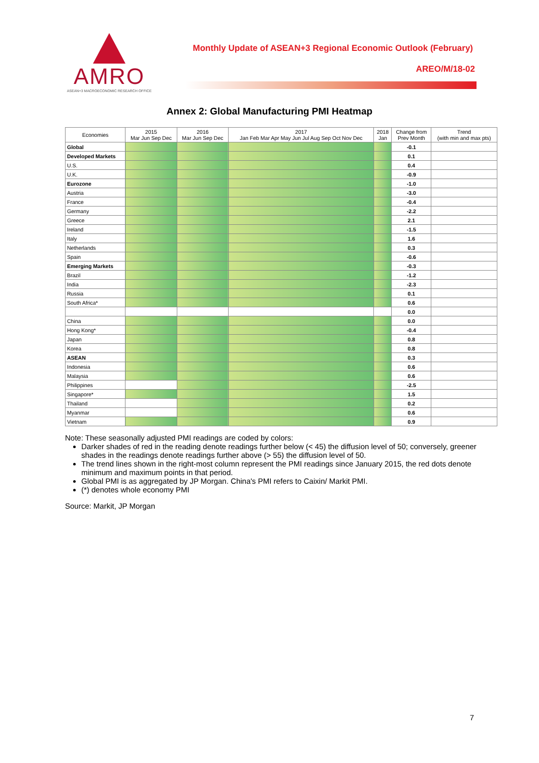AMRO
ASEAN+3 MACROECONOMIC RESEARCH OFFICE
Monthly Update of ASEAN+3 Regional Economic Outlook (February)
AREO/M/18-02
Annex 2: Global Manufacturing PMI Heatmap
| Economies | 2015 Mar Jun Sep Dec | 2016 Mar Jun Sep Dec | 2017 Jan Feb Mar Apr May Jun Jul Aug Sep Oct Nov Dec | 2018 Jan | Change from Prev Month | Trend (with min and max pts) |
| --- | --- | --- | --- | --- | --- | --- |
| Global | | | | | -0.1 | |
| Developed Markets | | | | | 0.1 | |
| U.S. | | | | | 0.4 | |
| U.K. | | | | | -0.9 | |
| Eurozone | | | | | -1.0 | |
| Austria | | | | | -3.0 | |
| France | | | | | -0.4 | |
| Germany | | | | | -2.2 | |
| Greece | | | | | 2.1 | |
| Ireland | | | | | -1.5 | |
| Italy | | | | | 1.6 | |
| Netherlands | | | | | 0.3 | |
| Spain | | | | | -0.6 | |
| Emerging Markets | | | | | -0.3 | |
| Brazil | | | | | -1.2 | |
| India | | | | | -2.3 | |
| Russia | | | | | 0.1 | |
| South Africa* | | | | | 0.6 | |
| | | | | | 0.0 | |
| China | | | | | 0.0 | |
| Hong Kong* | | | | | -0.4 | |
| Japan | | | | | 0.8 | |
| Korea | | | | | 0.8 | |
| ASEAN | | | | | 0.3 | |
| Indonesia | | | | | 0.6 | |
| Malaysia | | | | | 0.6 | |
| Philippines | | | | | -2.5 | |
| Singapore* | | | | | 1.5 | |
| Thailand | | | | | 0.2 | |
| Myanmar | | | | | 0.6 | |
| Vietnam | | | | | 0.9 | |
Note: These seasonally adjusted PMI readings are coded by colors:
Darker shades of red in the reading denote readings further below (< 45) the diffusion level of 50; conversely, greener shades in the readings denote readings further above (> 55) the diffusion level of 50.
The trend lines shown in the right-most column represent the PMI readings since January 2015, the red dots denote minimum and maximum points in that period.
Global PMI is as aggregated by JP Morgan. China's PMI refers to Caixin/ Markit PMI.
(*) denotes whole economy PMI
Source: Markit, JP Morgan
7